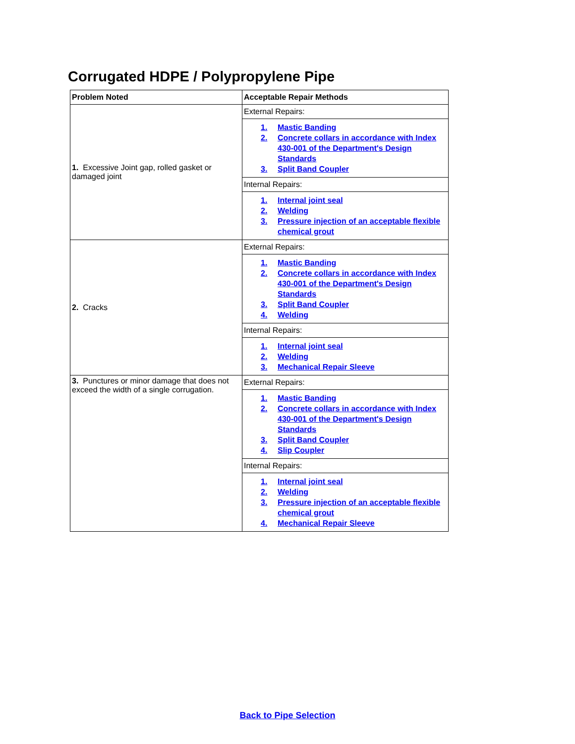Corrugated HDPE / Polypropylene Pipe
| Problem Noted | Acceptable Repair Methods |
| --- | --- |
| 1. Excessive Joint gap, rolled gasket or damaged joint | External Repairs: |
| | 1. Mastic Banding 2. Concrete collars in accordance with Index 430-001 of the Department's Design Standards 3. Split Band Coupler |
| | Internal Repairs: |
| | 1. Internal joint seal 2. Welding 3. Pressure injection of an acceptable flexible chemical grout |
| 2. Cracks | External Repairs: |
| | 1. Mastic Banding 2. Concrete collars in accordance with Index 430-001 of the Department's Design Standards 3. Split Band Coupler 4. Welding |
| | Internal Repairs: |
| | 1. Internal joint seal 2. Welding 3. Mechanical Repair Sleeve |
| 3. Punctures or minor damage that does not exceed the width of a single corrugation. | External Repairs: |
| | 1. Mastic Banding 2. Concrete collars in accordance with Index 430-001 of the Department's Design Standards 3. Split Band Coupler 4. Slip Coupler |
| | Internal Repairs: |
| | 1. Internal joint seal 2. Welding 3. Pressure injection of an acceptable flexible chemical grout 4. Mechanical Repair Sleeve |
Back to Pipe Selection